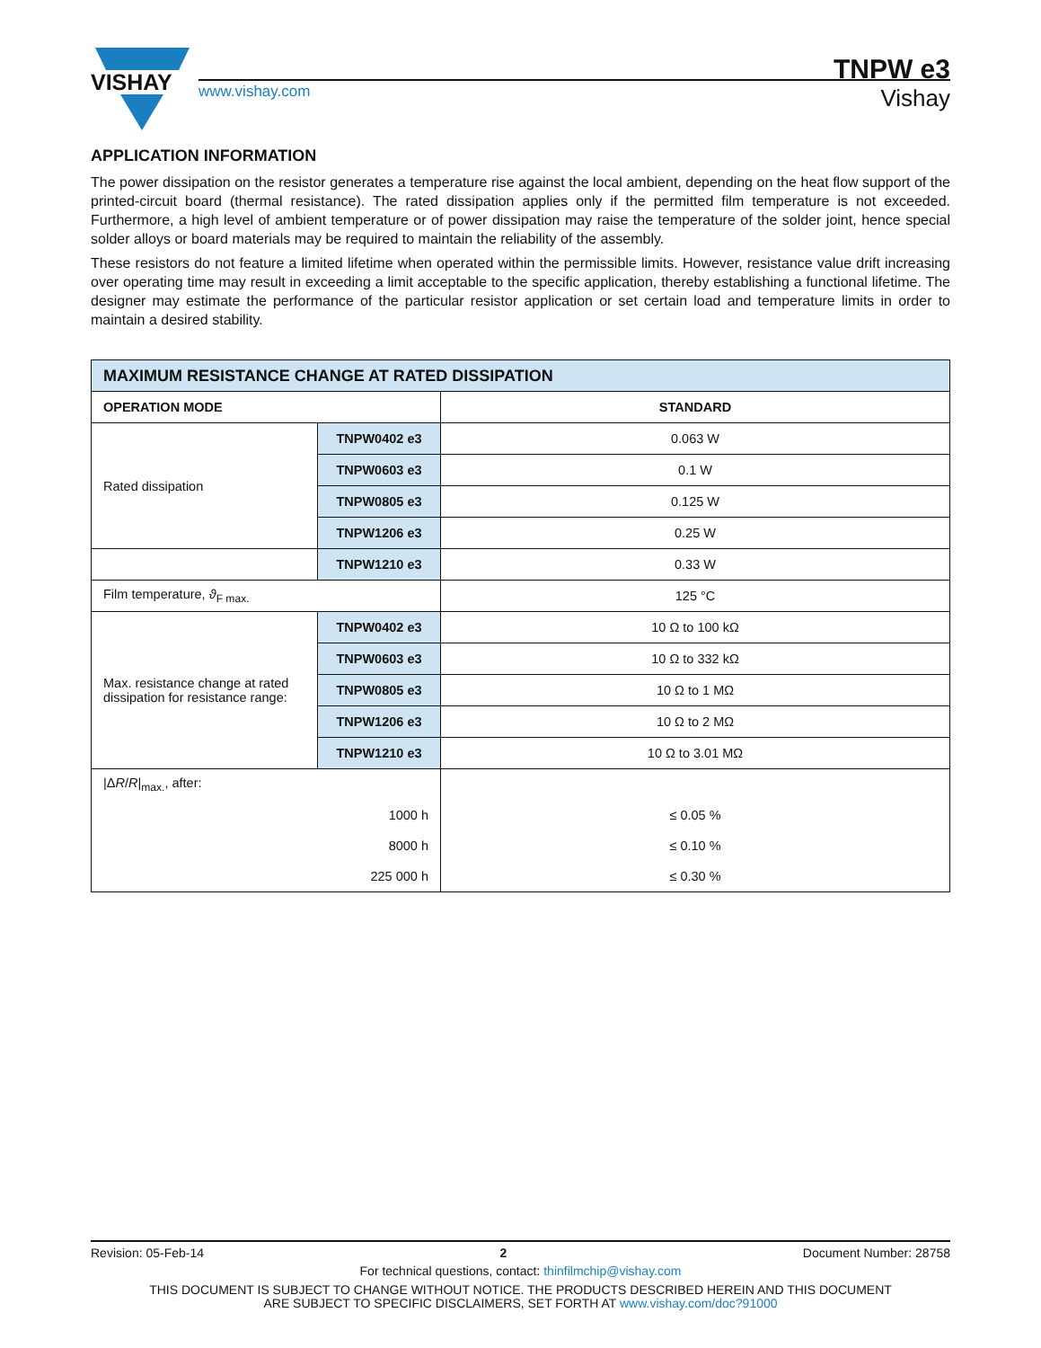VISHAY
www.vishay.com Vishay
TNPW e3
APPLICATION INFORMATION
The power dissipation on the resistor generates a temperature rise against the local ambient, depending on the heat flow support of the printed-circuit board (thermal resistance). The rated dissipation applies only if the permitted film temperature is not exceeded. Furthermore, a high level of ambient temperature or of power dissipation may raise the temperature of the solder joint, hence special solder alloys or board materials may be required to maintain the reliability of the assembly.
These resistors do not feature a limited lifetime when operated within the permissible limits. However, resistance value drift increasing over operating time may result in exceeding a limit acceptable to the specific application, thereby establishing a functional lifetime. The designer may estimate the performance of the particular resistor application or set certain load and temperature limits in order to maintain a desired stability.
| MAXIMUM RESISTANCE CHANGE AT RATED DISSIPATION | | |
| --- | --- | --- |
| OPERATION MODE | | STANDARD |
| Rated dissipation | TNPW0402 e3 | 0.063 W |
| | TNPW0603 e3 | 0.1 W |
| | TNPW0805 e3 | 0.125 W |
| | TNPW1206 e3 | 0.25 W |
| | TNPW1210 e3 | 0.33 W |
| Film temperature, ϑ<sub>F max.</sub> | | 125 °C |
| Max. resistance change at rated dissipation for resistance range: | TNPW0402 e3 | 10 Ω to 100 kΩ |
| | TNPW0603 e3 | 10 Ω to 332 kΩ |
| | TNPW0805 e3 | 10 Ω to 1 MΩ |
| | TNPW1206 e3 | 10 Ω to 2 MΩ |
| | TNPW1210 e3 | 10 Ω to 3.01 MΩ |
| /Δ R / R /<sub>max.</sub>, after: | | |
| 1000 h | | ≤ 0.05 % |
| 8000 h | | ≤ 0.10 % |
| 225 000 h | | ≤ 0.30 % |
Revision: 05-Feb-14 2 Document Number: 28758
For technical questions, contact: thinfilmchip@vishay.com
THIS DOCUMENT IS SUBJECT TO CHANGE WITHOUT NOTICE. THE PRODUCTS DESCRIBED HEREIN AND THIS DOCUMENT
ARE SUBJECT TO SPECIFIC DISCLAIMERS, SET FORTH AT www.vishay.com/doc?91000